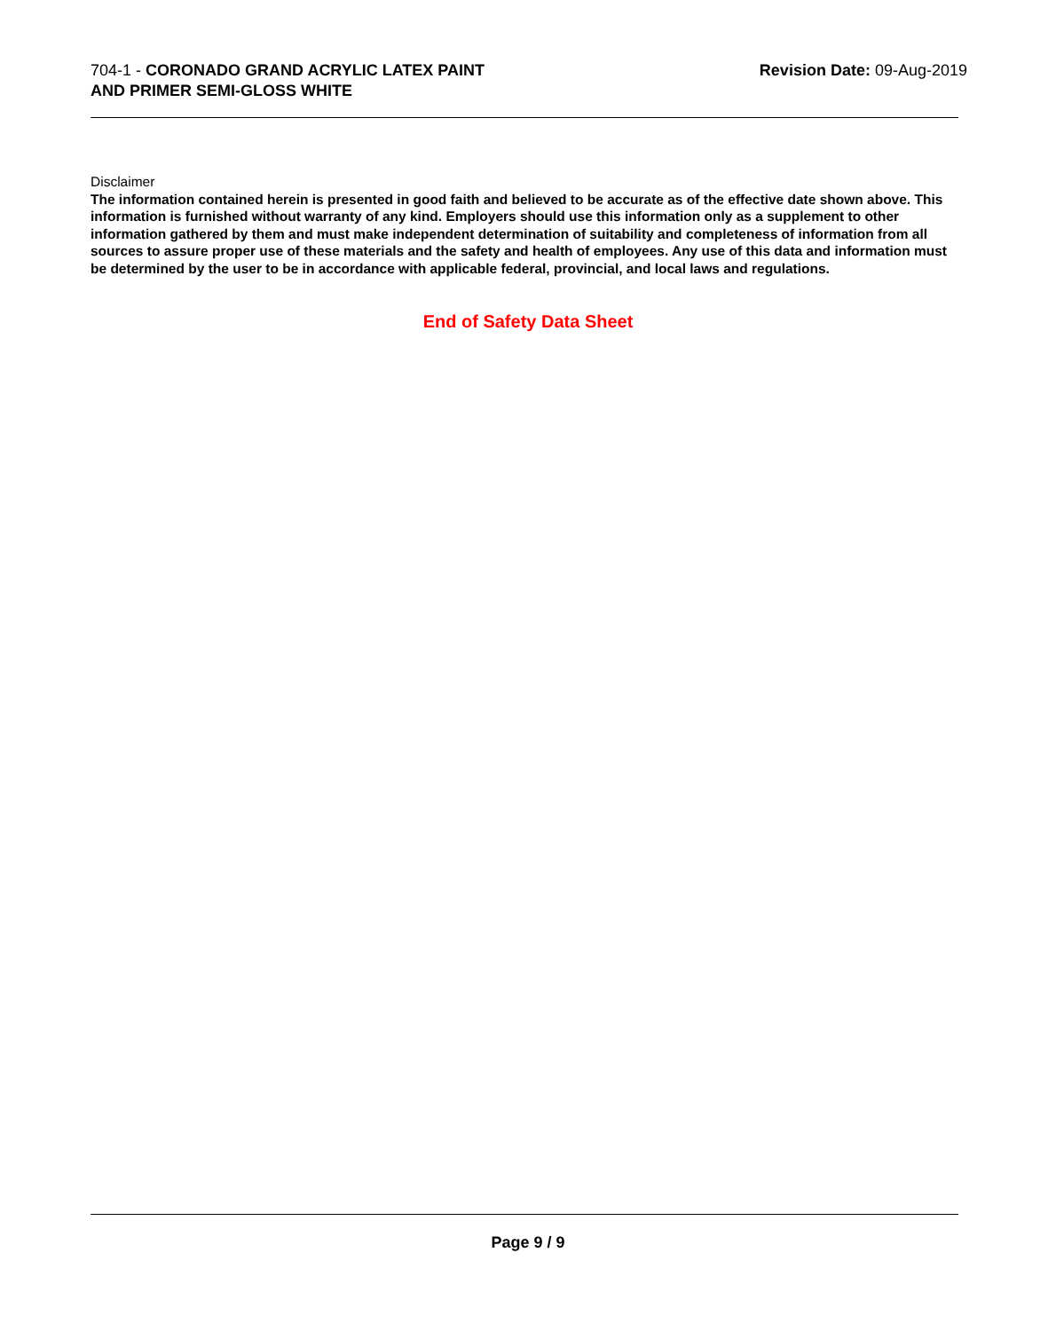704-1 - CORONADO GRAND ACRYLIC LATEX PAINT
AND PRIMER SEMI-GLOSS WHITE
Revision Date: 09-Aug-2019
Disclaimer
The information contained herein is presented in good faith and believed to be accurate as of the effective date shown above. This information is furnished without warranty of any kind. Employers should use this information only as a supplement to other information gathered by them and must make independent determination of suitability and completeness of information from all sources to assure proper use of these materials and the safety and health of employees. Any use of this data and information must be determined by the user to be in accordance with applicable federal, provincial, and local laws and regulations.
End of Safety Data Sheet
Page 9 / 9